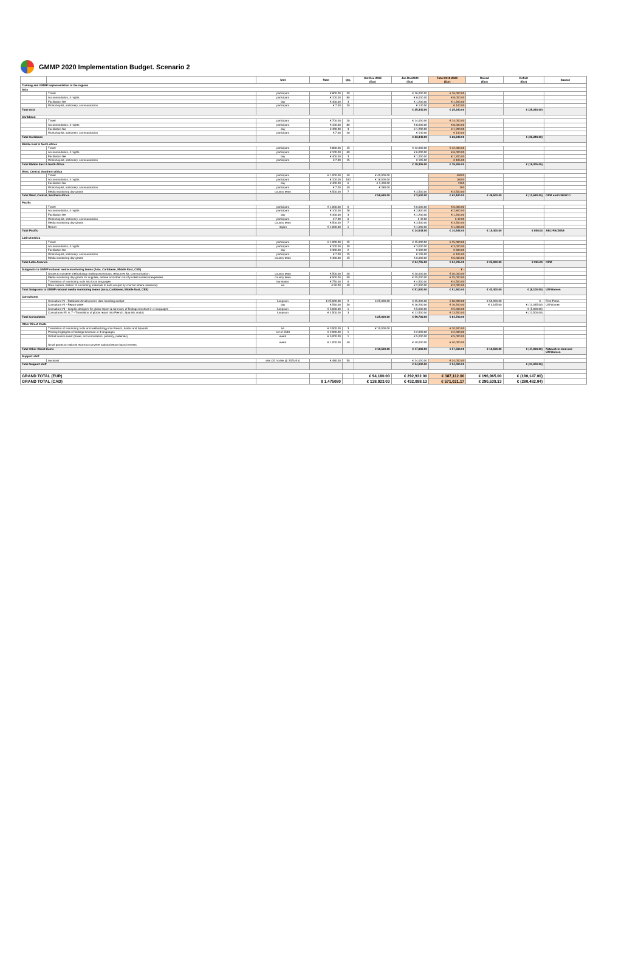GMMP 2020 Implementation Budget. Scenario 2
| | | Unit | Rate | Qty. | Oct-Dec 2019 (Eur) | Jan-Dec2020 (Eur) | Total 2019-2020 (Eur) | Raised (Eur) | Deficit (Eur) | Source |
| --- | --- | --- | --- | --- | --- | --- | --- | --- | --- | --- |
| Training and GMMP implementation in the regions | | | | | | | | | | |
| Asia | | | | | | | | | | |
| | Travel | participant | € 800.00 | 20 | | € 16,000.00 | € 16,000.00 | | | |
| | Accommodation, 4 nights | participant | € 100.00 | 80 | | € 8,000.00 | € 8,000.00 | | | |
| | Facilitation fee | day | € 400.00 | 3 | | € 1,200.00 | € 1,200.00 | | | |
| | Workshop kit, stationery, communication | participant | € 7.00 | 20 | | € 140.00 | € 140.00 | | | |
| Total Asia | | | | | | € 25,340.00 | € 25,340.00 | | € (25,340.00) | |
| Caribbean | | | | | | | | | | |
| | Travel | participant | € 700.00 | 20 | | € 14,000.00 | € 14,000.00 | | | |
| | Accommodation, 4 nights | participant | € 100.00 | 80 | | € 8,000.00 | € 8,000.00 | | | |
| | Facilitation fee | day | € 400.00 | 3 | | € 1,200.00 | € 1,200.00 | | | |
| | Workshop kit, stationery, communication | participant | € 7.00 | 20 | | € 140.00 | € 140.00 | | | |
| Total Caribbean | | | | | | € 23,340.00 | € 23,340.00 | | € (23,340.00) | |
| Middle East & North Africa | | | | | | | | | | |
| | Travel | participant | € 800.00 | 15 | | € 12,000.00 | € 12,000.00 | | | |
| | Accommodation, 4 nights | participant | € 100.00 | 60 | | € 6,000.00 | € 6,000.00 | | | |
| | Facilitation fee | day | € 400.00 | 3 | | € 1,200.00 | € 1,200.00 | | | |
| | Workshop kit, stationery, communication | participant | € 7.00 | 15 | | € 105.00 | € 105.00 | | | |
| Total Middle East & North Africa | | | | | | € 19,305.00 | € 19,305.00 | | € (19,305.00) | |
| West, Central, Southern Africa | | | | | | | | | | |
| | Travel | participant | € 1,000.00 | 40 | € 40,000.00 | | 40000 | | | |
| | Accommodation, 4 nights | participant | € 100.00 | 160 | € 16,000.00 | | 16000 | | | |
| | Facilitation fee | day | € 400.00 | 6 | € 2,400.00 | | 2400 | | | |
| | Workshop kit, stationery, communication | participant | € 7.00 | 40 | € 280.00 | | 280 | | | |
| | Media monitoring day grants | country team | € 500.00 | 7 | | € 3,500.00 | € 3,500.00 | | | |
| Total West, Central, Southern Africa | | | | | € 58,680.00 | € 3,500.00 | € 62,180.00 | € 49,500.00 | € (12,680.00) | OPM and UNESCO |
| Pacific | | | | | | | | | | |
| | Travel | participant | € 1,000.00 | 6 | | € 6,000.00 | € 6,000.00 | | | |
| | Accommodation, 4 nights | participant | € 100.00 | 28 | | € 2,800.00 | € 2,800.00 | | | |
| | Facilitation fee | day | € 400.00 | 3 | | € 1,200.00 | € 1,200.00 | | | |
| | Workshop kit, stationery, communication | participant | € 7.00 | 6 | | € 42.00 | € 42.00 | | | |
| | Media monitoring day grants | country team | € 500.00 | 7 | | € 3,500.00 | € 3,500.00 | | | |
| | Report | region | € 1,000.00 | 1 | | € 1,000.00 | € 1,000.00 | | | |
| Total Pacific | | | | | | € 14,542.00 | € 14,542.00 | € 15,400.00 | € 858.00 | ABC-PACMAS |
| Latin America | | | | | | | | | | |
| | Travel | participant | € 1,000.00 | 15 | | € 15,000.00 | € 15,000.00 | | | |
| | Accommodation, 4 nights | participant | € 100.00 | 30 | | € 3,000.00 | € 3,000.00 | | | |
| | Facilitation fee | day | € 300.00 | 2 | | € 600.00 | € 600.00 | | | |
| | Workshop kit, stationery, communication | participant | € 7.00 | 15 | | € 105.00 | € 105.00 | | | |
| | Media monitoring day grants | country team | € 400.00 | 15 | | € 6,000.00 | € 6,000.00 | | | |
| Total Latin America | | | | | | € 24,705.00 | € 24,705.00 | € 25,000.00 | € 295.00 | OPM |
| Subgrants to GMMP national media monitoring teams (Asia, Caribbean, Middle East, CEE) | | | | | | | € - | | | |
| | Grants to convene methodology training workshops, resources kit, communication | country team | € 500.00 | 40 | | € 20,000.00 | € 20,000.00 | | | |
| | Media monitoring day grants for supplies, airtime and other out-of-pocket incidental expenses | country team | € 500.00 | 50 | | € 25,000.00 | € 25,000.00 | | | |
| | Translation of monitoring tools into local languages | translation | € 750.00 | 6 | | € 4,500.00 | € 4,500.00 | | | |
| | Data capture, Return of monitoring materials to data analyst by courrier where necessary | ea | € 50.00 | 40 | | € 2,000.00 | € 2,000.00 | | | |
| Total Subgrants to GMMP national media monitoring teams (Asia, Caribbean, Middle East, CEE) | | | | | | € 51,500.00 | € 51,500.00 | € 43,400.00 | € (8,100.00) | UN Women |
| Consultants | | | | | | | | | | |
| | Consultant #1 - Database development, data handling analyst | lumpsum | € 25,000.00 | 2 | € 25,000.00 | € 25,000.00 | € 50,000.00 | € 50,000.00 | € - | Free Press |
| | Consultant #2 - Report writer | day | € 540.00 | 30 | | € 16,200.00 | € 16,200.00 | € 3,165.00 | € (13,035.00) | UN Women |
| | Consultant #3 - Graphic designer for global report & summary of findings brochure in 4 languages | lumpsum | € 5,000.00 | 1 | | € 5,000.00 | € 5,000.00 | | € (5,000.00) | |
| | Consultants #5, 6, 7 - Translation of global report into French, Spanish, Arabic | lumpsum | € 4,500.00 | 3 | | € 13,500.00 | € 13,500.00 | | € (13,500.00) | |
| Total Consultants | | | | | € 25,000.00 | € 59,700.00 | € 84,700.00 | | | |
| Other Direct Costs | | | | | | | | | | |
| | Translation of monitoring tools and methodology into French, Arabic and Spanish | kit | € 3,500.00 | 3 | € 10,500.00 | | € 10,500.00 | | | |
| | Printing Highlights of findings brochure in 3 languages | set of 1500 | € 2,000.00 | 1 | | € 2,000.00 | € 2,000.00 | | | |
| | Global launch event (travel, accommodation, publicity, materials) | event | € 5,000.00 | 1 | | € 5,000.00 | € 5,000.00 | | | |
| | Small grants to national teams to convene national report launch events | event | € 1,000.00 | 40 | | € 40,000.00 | € 40,000.00 | | | |
| Total Other Direct Costs | | | | | € 10,500.00 | € 47,000.00 | € 57,500.00 | € 10,500.00 | € (47,000.00) | Network in-kind and UN Women |
| Support staff | | | | | | | | | | |
| | Assistant | wks (20 hrs/wk @ 24Eur/hr) | € 480.00 | 50 | | € 24,000.00 | € 24,000.00 | | | |
| Total Support staff | | | | | | € 24,000.00 | € 24,000.00 | | € (24,000.00) | |
| GRAND TOTAL (EUR) | | | | | € 94,180.00 | € 292,932.00 | € 387,112.00 | € 196,965.00 | € (190,147.00) | |
| GRAND TOTAL (CAD) | | | $ 1.475080 | | € 138,923.03 | € 432,098.13 | € 571,021.17 | € 290,539.13 | € (280,482.04) | |